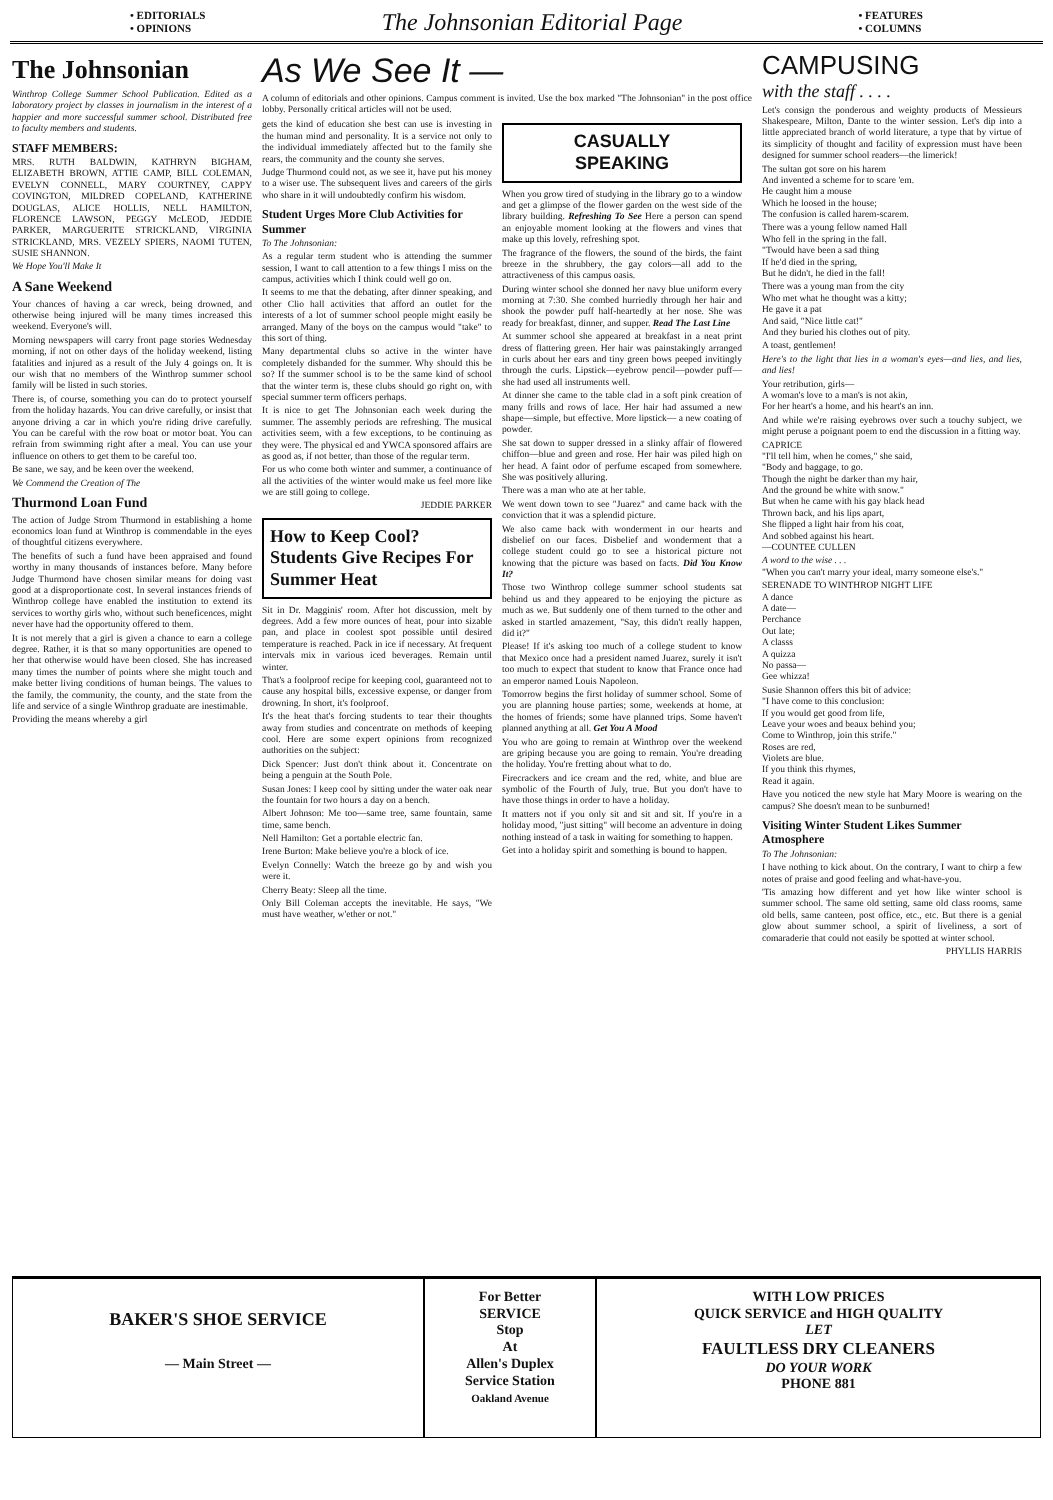• EDITORIALS
• OPINIONS
The Johnsonian Editorial Page
• FEATURES
• COLUMNS
The Johnsonian
Winthrop College Summer School Publication. Edited as a laboratory project by classes in journalism in the interest of a happier and more successful summer school. Distributed free to faculty members and students.
STAFF MEMBERS:
MRS. RUTH BALDWIN, KATHRYN BIGHAM, ELIZABETH BROWN, ATTIE CAMP, BILL COLEMAN, EVELYN CONNELL, MARY COURTNEY, CAPPY COVINGTON, MILDRED COPELAND, KATHERINE DOUGLAS, ALICE HOLLIS, NELL HAMILTON, FLORENCE LAWSON, PEGGY McLEOD, JEDDIE PARKER, MARGUERITE STRICKLAND, VIRGINIA STRICKLAND, MRS. VEZELY SPIERS, NAOMI TUTEN, SUSIE SHANNON.
We Hope You'll Make It
A Sane Weekend
Your chances of having a car wreck, being drowned, and otherwise being injured will be many times increased this weekend. Everyone's will.
Morning newspapers will carry front page stories Wednesday morning, if not on other days of the holiday weekend, listing fatalities and injured as a result of the July 4 goings on. It is our wish that no members of the Winthrop summer school family will be listed in such stories.
There is, of course, something you can do to protect yourself from the holiday hazards. You can drive carefully, or insist that anyone driving a car in which you're riding drive carefully. You can be careful with the row boat or motor boat. You can refrain from swimming right after a meal. You can use your influence on others to get them to be careful too.
Be sane, we say, and be keen over the weekend.
We Commend the Creation of The
Thurmond Loan Fund
The action of Judge Strom Thurmond in establishing a home economics loan fund at Winthrop is commendable in the eyes of thoughtful citizens everywhere.
The benefits of such a fund have been appraised and found worthy in many thousands of instances before. Many before Judge Thurmond have chosen similar means for doing vast good at a disproportionate cost. In several instances friends of Winthrop college have enabled the institution to extend its services to worthy girls who, without such beneficences, might never have had the opportunity offered to them.
It is not merely that a girl is given a chance to earn a college degree. Rather, it is that so many opportunities are opened to her that otherwise would have been closed. She has increased many times the number of points where she might touch and make better living conditions of human beings. The values to the family, the community, the county, and the state from the life and service of a single Winthrop graduate are inestimable.
Providing the means whereby a girl
As We See It —
A column of editorials and other opinions. Campus comment is invited. Use the box marked "The Johnsonian" in the post office lobby. Personally critical articles will not be used.
gets the kind of education she best can use is investing in the human mind and personality. It is a service not only to the individual immediately affected but to the family she rears, the community and the county she serves.
Judge Thurmond could not, as we see it, have put his money to a wiser use. The subsequent lives and careers of the girls who share in it will undoubtedly confirm his wisdom.
Student Urges More Club Activities for Summer
To The Johnsonian:
As a regular term student who is attending the summer session, I want to call attention to a few things I miss on the campus, activities which I think could well go on.
It seems to me that the debating, after dinner speaking, and other Clio hall activities that afford an outlet for the interests of a lot of summer school people might easily be arranged. Many of the boys on the campus would "take" to this sort of thing.
Many departmental clubs so active in the winter have completely disbanded for the summer. Why should this be so? If the summer school is to be the same kind of school that the winter term is, these clubs should go right on, with special summer term officers perhaps.
It is nice to get The Johnsonian each week during the summer. The assembly periods are refreshing. The musical activities seem, with a few exceptions, to be continuing as they were. The physical ed and YWCA sponsored affairs are as good as, if not better, than those of the regular term.
For us who come both winter and summer, a continuance of all the activities of the winter would make us feel more like we are still going to college.
JEDDIE PARKER
How to Keep Cool? Students Give Recipes For Summer Heat
Sit in Dr. Magginis' room. After hot discussion, melt by degrees. Add a few more ounces of heat, pour into sizable pan, and place in coolest spot possible until desired temperature is reached. Pack in ice if necessary. At frequent intervals mix in various iced beverages. Remain until winter.
That's a foolproof recipe for keeping cool, guaranteed not to cause any hospital bills, excessive expense, or danger from drowning. In short, it's foolproof.
It's the heat that's forcing students to tear their thoughts away from studies and concentrate on methods of keeping cool. Here are some expert opinions from recognized authorities on the subject:
Dick Spencer: Just don't think about it. Concentrate on being a penguin at the South Pole.
Susan Jones: I keep cool by sitting under the water oak near the fountain for two hours a day on a bench.
Albert Johnson: Me too—same tree, same fountain, same time, same bench.
Nell Hamilton: Get a portable electric fan.
Irene Burton: Make believe you're a block of ice.
Evelyn Connelly: Watch the breeze go by and wish you were it.
Cherry Beaty: Sleep all the time.
Only Bill Coleman accepts the inevitable. He says, "We must have weather, w'ether or not."
CASUALLY
SPEAKING
When you grow tired of studying in the library go to a window and get a glimpse of the flower garden on the west side of the library building. Refreshing To See Here a person can spend an enjoyable moment looking at the flowers and vines that make up this lovely, refreshing spot.
The fragrance of the flowers, the sound of the birds, the faint breeze in the shrubbery, the gay colors—all add to the attractiveness of this campus oasis.
During winter school she donned her navy blue uniform every morning at 7:30. She combed hurriedly through her hair and shook the powder puff half-heartedly at her nose. She was ready for breakfast, dinner, and supper. Read The Last Line
At summer school she appeared at breakfast in a neat print dress of flattering green. Her hair was painstakingly arranged in curls about her ears and tiny green bows peeped invitingly through the curls. Lipstick—eyebrow pencil—powder puff—she had used all instruments well.
At dinner she came to the table clad in a soft pink creation of many frills and rows of lace. Her hair had assumed a new shape—simple, but effective. More lipstick— a new coating of powder.
She sat down to supper dressed in a slinky affair of flowered chiffon—blue and green and rose. Her hair was piled high on her head. A faint odor of perfume escaped from somewhere. She was positively alluring.
There was a man who ate at her table.
We went down town to see "Juarez" and came back with the conviction that it was a splendid picture.
We also came back with wonderment in our hearts and disbelief on our faces. Disbelief and wonderment that a college student could go to see a historical picture not knowing that the picture was based on facts. Did You Know It?
Those two Winthrop college summer school students sat behind us and they appeared to be enjoying the picture as much as we. But suddenly one of them turned to the other and asked in startled amazement, "Say, this didn't really happen, did it?"
Please! If it's asking too much of a college student to know that Mexico once had a president named Juarez, surely it isn't too much to expect that student to know that France once had an emperor named Louis Napoleon.
Tomorrow begins the first holiday of summer school. Some of you are planning house parties; some, weekends at home, at the homes of friends; some have planned trips. Some haven't planned anything at all. Get You A Mood
You who are going to remain at Winthrop over the weekend are griping because you are going to remain. You're dreading the holiday. You're fretting about what to do.
Firecrackers and ice cream and the red, white, and blue are symbolic of the Fourth of July, true. But you don't have to have those things in order to have a holiday.
It matters not if you only sit and sit and sit. If you're in a holiday mood, "just sitting" will become an adventure in doing nothing instead of a task in waiting for something to happen.
Get into a holiday spirit and something is bound to happen.
CAMPUSING
with the staff . . . .
Let's consign the ponderous and weighty products of Messieurs Shakespeare, Milton, Dante to the winter session. Let's dip into a little appreciated branch of world literature, a type that by virtue of its simplicity of thought and facility of expression must have been designed for summer school readers—the limerick!
The sultan got sore on his harem
And invented a scheme for to scare 'em.
He caught him a mouse
Which he loosed in the house;
The confusion is called harem-scarem.
There was a young fellow named Hall
Who fell in the spring in the fall.
"Twould have been a sad thing
If he'd died in the spring,
But he didn't, he died in the fall!
There was a young man from the city
Who met what he thought was a kitty;
He gave it a pat
And said, "Nice little cat!"
And they buried his clothes out of pity.
A toast, gentlemen!
Here's to the light that lies in a woman's eyes—and lies, and lies, and lies!
Your retribution, girls—
A woman's love to a man's is not akin,
For her heart's a home, and his heart's an inn.
And while we're raising eyebrows over such a touchy subject, we might peruse a poignant poem to end the discussion in a fitting way.
CAPRICE
"I'll tell him, when he comes," she said,
"Body and baggage, to go.
Though the night be darker than my hair,
And the ground be white with snow."
But when he came with his gay black head
Thrown back, and his lips apart,
She flipped a light hair from his coat,
And sobbed against his heart.
—COUNTEE CULLEN
A word to the wise . . .
"When you can't marry your ideal, marry someone else's."
SERENADE TO WINTHROP NIGHT LIFE
A dance
A date—
Perchance
Out late;
A classs
A quizza
No passa—
Gee whizza!
Susie Shannon offers this bit of advice:
"I have come to this conclusion:
If you would get good from life,
Leave your woes and beaux behind you;
Come to Winthrop, join this strife."
Roses are red,
Violets are blue.
If you think this rhymes,
Read it again.
Have you noticed the new style hat Mary Moore is wearing on the campus? She doesn't mean to be sunburned!
Visiting Winter Student Likes Summer Atmosphere
To The Johnsonian:
I have nothing to kick about. On the contrary, I want to chirp a few notes of praise and good feeling and what-have-you.
'Tis amazing how different and yet how like winter school is summer school. The same old setting, same old class rooms, same old bells, same canteen, post office, etc., etc. But there is a genial glow about summer school, a spirit of liveliness, a sort of comaraderie that could not easily be spotted at winter school.
PHYLLIS HARRIS
BAKER'S SHOE SERVICE
— Main Street —
For Better
SERVICE
Stop
At
Allen's Duplex
Service Station
Oakland Avenue
WITH LOW PRICES
QUICK SERVICE and HIGH QUALITY
LET
FAULTLESS DRY CLEANERS
DO YOUR WORK
PHONE 881